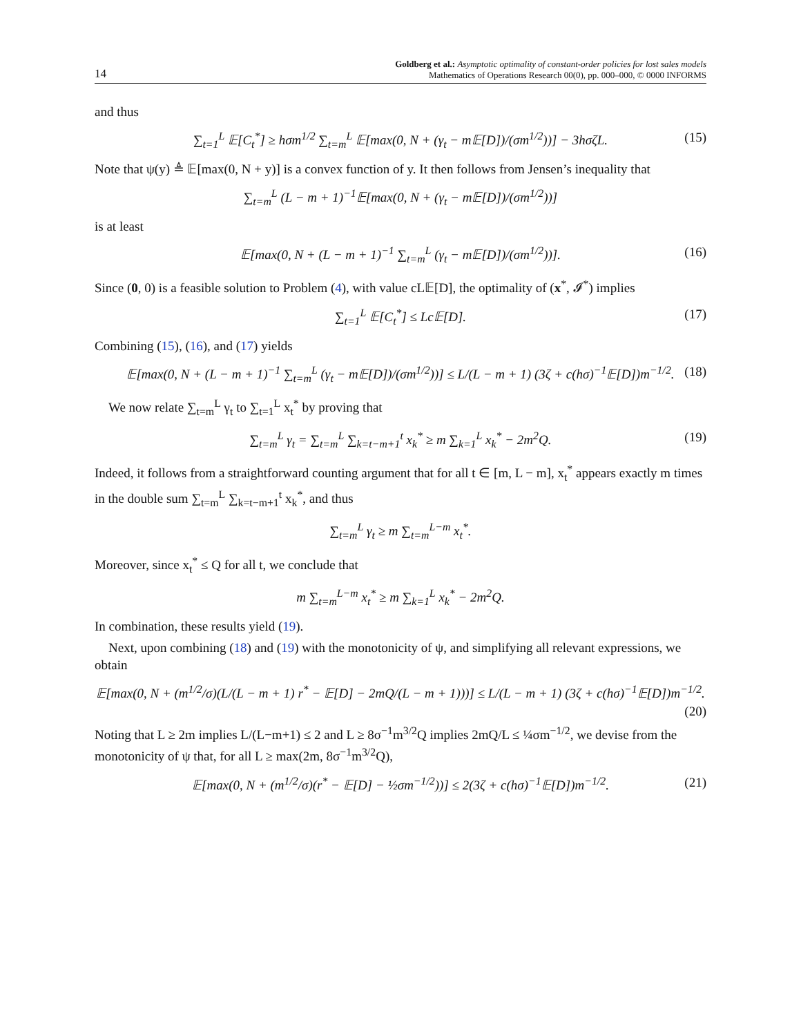14
Goldberg et al.: Asymptotic optimality of constant-order policies for lost sales models
Mathematics of Operations Research 00(0), pp. 000–000, © 0000 INFORMS
and thus
∑<sub>t=1</sub><sup>L</sup> 𝔼[C<sub>t</sub><sup>*</sup>] ≥ hσm<sup>1/2</sup> ∑<sub>t=m</sub><sup>L</sup> 𝔼[max(0, N + (γ<sub>t</sub> − m𝔼[D])/(σm<sup>1/2</sup>))] − 3hσζL. (15)
Note that ψ(y) ≜ 𝔼[max(0, N + y)] is a convex function of y. It then follows from Jensen’s inequality that
∑<sub>t=m</sub><sup>L</sup> (L − m + 1)<sup>−1</sup>𝔼[max(0, N + (γ<sub>t</sub> − m𝔼[D])/(σm<sup>1/2</sup>))]
is at least
𝔼[max(0, N + (L − m + 1)<sup>−1</sup> ∑<sub>t=m</sub><sup>L</sup> (γ<sub>t</sub> − m𝔼[D])/(σm<sup>1/2</sup>))]. (16)
Since (0, 0) is a feasible solution to Problem (4), with value cL𝔼[D], the optimality of (x<sup>*</sup>, 𝓘<sup>*</sup>) implies
∑<sub>t=1</sub><sup>L</sup> 𝔼[C<sub>t</sub><sup>*</sup>] ≤ Lc𝔼[D]. (17)
Combining (15), (16), and (17) yields
𝔼[max(0, N + (L − m + 1)<sup>−1</sup> ∑<sub>t=m</sub><sup>L</sup> (γ<sub>t</sub> − m𝔼[D])/(σm<sup>1/2</sup>))] ≤ L/(L − m + 1) (3ζ + c(hσ)<sup>−1</sup>𝔼[D])m<sup>−1/2</sup>. (18)
We now relate ∑<sub>t=m</sub><sup>L</sup> γ<sub>t</sub> to ∑<sub>t=1</sub><sup>L</sup> x<sub>t</sub><sup>*</sup> by proving that
∑<sub>t=m</sub><sup>L</sup> γ<sub>t</sub> = ∑<sub>t=m</sub><sup>L</sup> ∑<sub>k=t−m+1</sub><sup>t</sup> x<sub>k</sub><sup>*</sup> ≥ m ∑<sub>k=1</sub><sup>L</sup> x<sub>k</sub><sup>*</sup> − 2m<sup>2</sup>Q. (19)
Indeed, it follows from a straightforward counting argument that for all t ∈ [m, L − m], x<sub>t</sub><sup>*</sup> appears exactly m times in the double sum ∑<sub>t=m</sub><sup>L</sup> ∑<sub>k=t−m+1</sub><sup>t</sup> x<sub>k</sub><sup>*</sup>, and thus
∑<sub>t=m</sub><sup>L</sup> γ<sub>t</sub> ≥ m ∑<sub>t=m</sub><sup>L−m</sup> x<sub>t</sub><sup>*</sup>.
Moreover, since x<sub>t</sub><sup>*</sup> ≤ Q for all t, we conclude that
m ∑<sub>t=m</sub><sup>L−m</sup> x<sub>t</sub><sup>*</sup> ≥ m ∑<sub>k=1</sub><sup>L</sup> x<sub>k</sub><sup>*</sup> − 2m<sup>2</sup>Q.
In combination, these results yield (19).
Next, upon combining (18) and (19) with the monotonicity of ψ, and simplifying all relevant expressions, we obtain
𝔼[max(0, N + (m<sup>1/2</sup>/σ)(L/(L − m + 1) r<sup>*</sup> − 𝔼[D] − 2mQ/(L − m + 1)))] ≤ L/(L − m + 1) (3ζ + c(hσ)<sup>−1</sup>𝔼[D])m<sup>−1/2</sup>.
(20)
Noting that L ≥ 2m implies L/(L−m+1) ≤ 2 and L ≥ 8σ<sup>−1</sup>m<sup>3/2</sup>Q implies 2mQ/L ≤ ¼σm<sup>−1/2</sup>, we devise from the monotonicity of ψ that, for all L ≥ max(2m, 8σ<sup>−1</sup>m<sup>3/2</sup>Q),
𝔼[max(0, N + (m<sup>1/2</sup>/σ)(r<sup>*</sup> − 𝔼[D] − ½σm<sup>−1/2</sup>))] ≤ 2(3ζ + c(hσ)<sup>−1</sup>𝔼[D])m<sup>−1/2</sup>. (21)